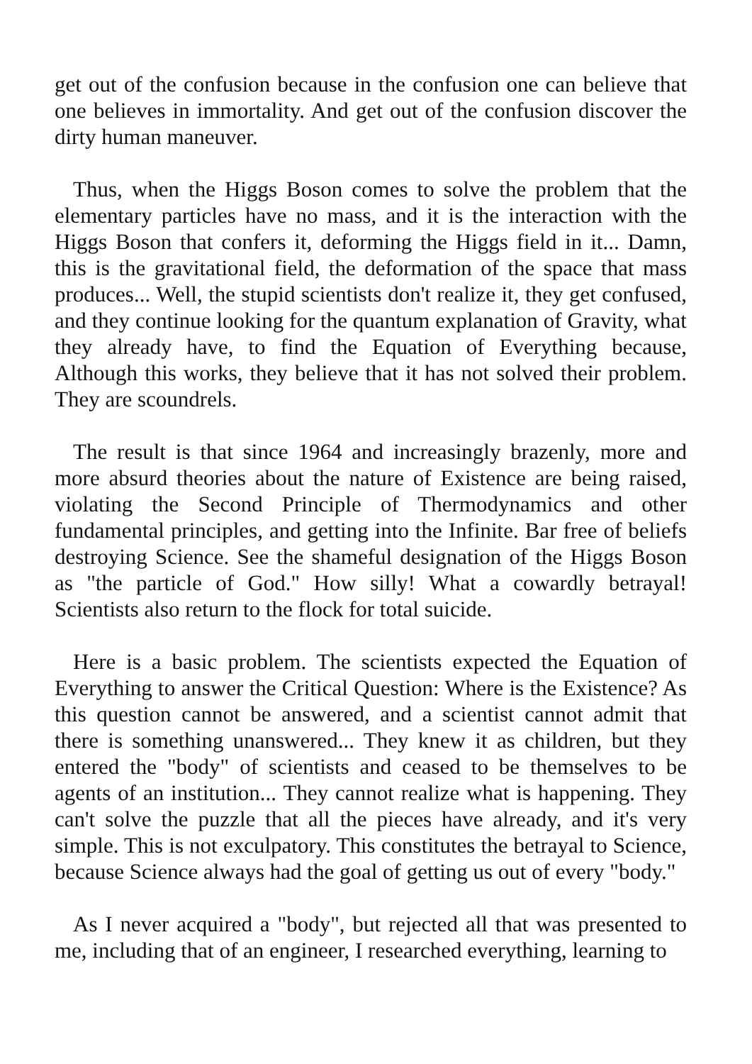get out of the confusion because in the confusion one can believe that one believes in immortality. And get out of the confusion discover the dirty human maneuver.
Thus, when the Higgs Boson comes to solve the problem that the elementary particles have no mass, and it is the interaction with the Higgs Boson that confers it, deforming the Higgs field in it... Damn, this is the gravitational field, the deformation of the space that mass produces... Well, the stupid scientists don't realize it, they get confused, and they continue looking for the quantum explanation of Gravity, what they already have, to find the Equation of Everything because, Although this works, they believe that it has not solved their problem. They are scoundrels.
The result is that since 1964 and increasingly brazenly, more and more absurd theories about the nature of Existence are being raised, violating the Second Principle of Thermodynamics and other fundamental principles, and getting into the Infinite. Bar free of beliefs destroying Science. See the shameful designation of the Higgs Boson as "the particle of God." How silly! What a cowardly betrayal! Scientists also return to the flock for total suicide.
Here is a basic problem. The scientists expected the Equation of Everything to answer the Critical Question: Where is the Existence? As this question cannot be answered, and a scientist cannot admit that there is something unanswered... They knew it as children, but they entered the "body" of scientists and ceased to be themselves to be agents of an institution... They cannot realize what is happening. They can't solve the puzzle that all the pieces have already, and it's very simple. This is not exculpatory. This constitutes the betrayal to Science, because Science always had the goal of getting us out of every "body."
As I never acquired a "body", but rejected all that was presented to me, including that of an engineer, I researched everything, learning to